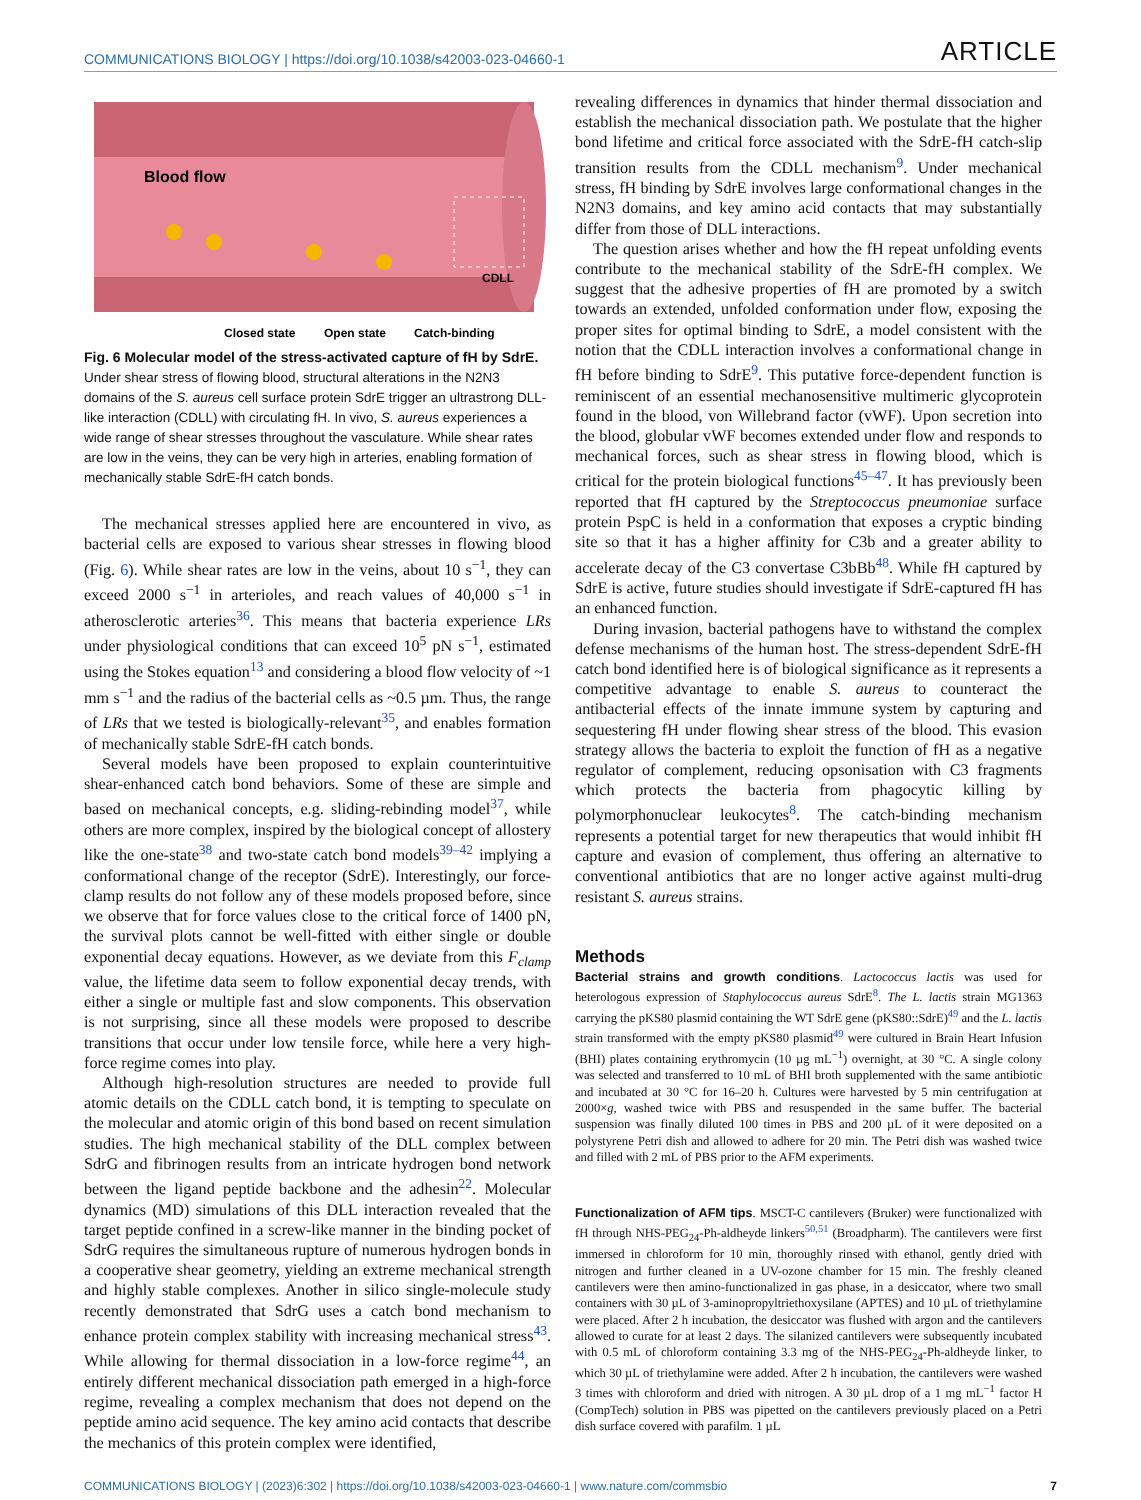COMMUNICATIONS BIOLOGY | https://doi.org/10.1038/s42003-023-04660-1 ARTICLE
Blood flow
CDLL
Closed state
Open state
Catch-binding
Fig. 6 Molecular model of the stress-activated capture of fH by SdrE. Under shear stress of flowing blood, structural alterations in the N2N3 domains of the S. aureus cell surface protein SdrE trigger an ultrastrong DLL-like interaction (CDLL) with circulating fH. In vivo, S. aureus experiences a wide range of shear stresses throughout the vasculature. While shear rates are low in the veins, they can be very high in arteries, enabling formation of mechanically stable SdrE-fH catch bonds.
The mechanical stresses applied here are encountered in vivo, as bacterial cells are exposed to various shear stresses in flowing blood (Fig. 6). While shear rates are low in the veins, about 10 s<sup>−1</sup>, they can exceed 2000 s<sup>−1</sup> in arterioles, and reach values of 40,000 s<sup>−1</sup> in atherosclerotic arteries<sup>36</sup>. This means that bacteria experience LRs under physiological conditions that can exceed 10<sup>5</sup> pN s<sup>−1</sup>, estimated using the Stokes equation<sup>13</sup> and considering a blood flow velocity of ~1 mm s<sup>−1</sup> and the radius of the bacterial cells as ~0.5 µm. Thus, the range of LRs that we tested is biologically-relevant<sup>35</sup>, and enables formation of mechanically stable SdrE-fH catch bonds.
Several models have been proposed to explain counterintuitive shear-enhanced catch bond behaviors. Some of these are simple and based on mechanical concepts, e.g. sliding-rebinding model<sup>37</sup>, while others are more complex, inspired by the biological concept of allostery like the one-state<sup>38</sup> and two-state catch bond models<sup>39–42</sup> implying a conformational change of the receptor (SdrE). Interestingly, our force-clamp results do not follow any of these models proposed before, since we observe that for force values close to the critical force of 1400 pN, the survival plots cannot be well-fitted with either single or double exponential decay equations. However, as we deviate from this F<sub>clamp</sub> value, the lifetime data seem to follow exponential decay trends, with either a single or multiple fast and slow components. This observation is not surprising, since all these models were proposed to describe transitions that occur under low tensile force, while here a very high-force regime comes into play.
Although high-resolution structures are needed to provide full atomic details on the CDLL catch bond, it is tempting to speculate on the molecular and atomic origin of this bond based on recent simulation studies. The high mechanical stability of the DLL complex between SdrG and fibrinogen results from an intricate hydrogen bond network between the ligand peptide backbone and the adhesin<sup>22</sup>. Molecular dynamics (MD) simulations of this DLL interaction revealed that the target peptide confined in a screw-like manner in the binding pocket of SdrG requires the simultaneous rupture of numerous hydrogen bonds in a cooperative shear geometry, yielding an extreme mechanical strength and highly stable complexes. Another in silico single-molecule study recently demonstrated that SdrG uses a catch bond mechanism to enhance protein complex stability with increasing mechanical stress<sup>43</sup>. While allowing for thermal dissociation in a low-force regime<sup>44</sup>, an entirely different mechanical dissociation path emerged in a high-force regime, revealing a complex mechanism that does not depend on the peptide amino acid sequence. The key amino acid contacts that describe the mechanics of this protein complex were identified,
revealing differences in dynamics that hinder thermal dissociation and establish the mechanical dissociation path. We postulate that the higher bond lifetime and critical force associated with the SdrE-fH catch-slip transition results from the CDLL mechanism<sup>9</sup>. Under mechanical stress, fH binding by SdrE involves large conformational changes in the N2N3 domains, and key amino acid contacts that may substantially differ from those of DLL interactions.
The question arises whether and how the fH repeat unfolding events contribute to the mechanical stability of the SdrE-fH complex. We suggest that the adhesive properties of fH are promoted by a switch towards an extended, unfolded conformation under flow, exposing the proper sites for optimal binding to SdrE, a model consistent with the notion that the CDLL interaction involves a conformational change in fH before binding to SdrE<sup>9</sup>. This putative force-dependent function is reminiscent of an essential mechanosensitive multimeric glycoprotein found in the blood, von Willebrand factor (vWF). Upon secretion into the blood, globular vWF becomes extended under flow and responds to mechanical forces, such as shear stress in flowing blood, which is critical for the protein biological functions<sup>45–47</sup>. It has previously been reported that fH captured by the Streptococcus pneumoniae surface protein PspC is held in a conformation that exposes a cryptic binding site so that it has a higher affinity for C3b and a greater ability to accelerate decay of the C3 convertase C3bBb<sup>48</sup>. While fH captured by SdrE is active, future studies should investigate if SdrE-captured fH has an enhanced function.
During invasion, bacterial pathogens have to withstand the complex defense mechanisms of the human host. The stress-dependent SdrE-fH catch bond identified here is of biological significance as it represents a competitive advantage to enable S. aureus to counteract the antibacterial effects of the innate immune system by capturing and sequestering fH under flowing shear stress of the blood. This evasion strategy allows the bacteria to exploit the function of fH as a negative regulator of complement, reducing opsonisation with C3 fragments which protects the bacteria from phagocytic killing by polymorphonuclear leukocytes<sup>8</sup>. The catch-binding mechanism represents a potential target for new therapeutics that would inhibit fH capture and evasion of complement, thus offering an alternative to conventional antibiotics that are no longer active against multi-drug resistant S. aureus strains.
Methods
Bacterial strains and growth conditions. Lactococcus lactis was used for heterologous expression of Staphylococcus aureus SdrE<sup>8</sup>. The L. lactis strain MG1363 carrying the pKS80 plasmid containing the WT SdrE gene (pKS80::SdrE)<sup>49</sup> and the L. lactis strain transformed with the empty pKS80 plasmid<sup>49</sup> were cultured in Brain Heart Infusion (BHI) plates containing erythromycin (10 µg mL<sup>−1</sup>) overnight, at 30 °C. A single colony was selected and transferred to 10 mL of BHI broth supplemented with the same antibiotic and incubated at 30 °C for 16–20 h. Cultures were harvested by 5 min centrifugation at 2000×g, washed twice with PBS and resuspended in the same buffer. The bacterial suspension was finally diluted 100 times in PBS and 200 µL of it were deposited on a polystyrene Petri dish and allowed to adhere for 20 min. The Petri dish was washed twice and filled with 2 mL of PBS prior to the AFM experiments.
Functionalization of AFM tips. MSCT-C cantilevers (Bruker) were functionalized with fH through NHS-PEG<sub>24</sub>-Ph-aldheyde linkers<sup>50,51</sup> (Broadpharm). The cantilevers were first immersed in chloroform for 10 min, thoroughly rinsed with ethanol, gently dried with nitrogen and further cleaned in a UV-ozone chamber for 15 min. The freshly cleaned cantilevers were then amino-functionalized in gas phase, in a desiccator, where two small containers with 30 µL of 3-aminopropyltriethoxysilane (APTES) and 10 µL of triethylamine were placed. After 2 h incubation, the desiccator was flushed with argon and the cantilevers allowed to curate for at least 2 days. The silanized cantilevers were subsequently incubated with 0.5 mL of chloroform containing 3.3 mg of the NHS-PEG<sub>24</sub>-Ph-aldheyde linker, to which 30 µL of triethylamine were added. After 2 h incubation, the cantilevers were washed 3 times with chloroform and dried with nitrogen. A 30 µL drop of a 1 mg mL<sup>−1</sup> factor H (CompTech) solution in PBS was pipetted on the cantilevers previously placed on a Petri dish surface covered with parafilm. 1 µL
COMMUNICATIONS BIOLOGY | (2023)6:302 | https://doi.org/10.1038/s42003-023-04660-1 | www.nature.com/commsbio 7